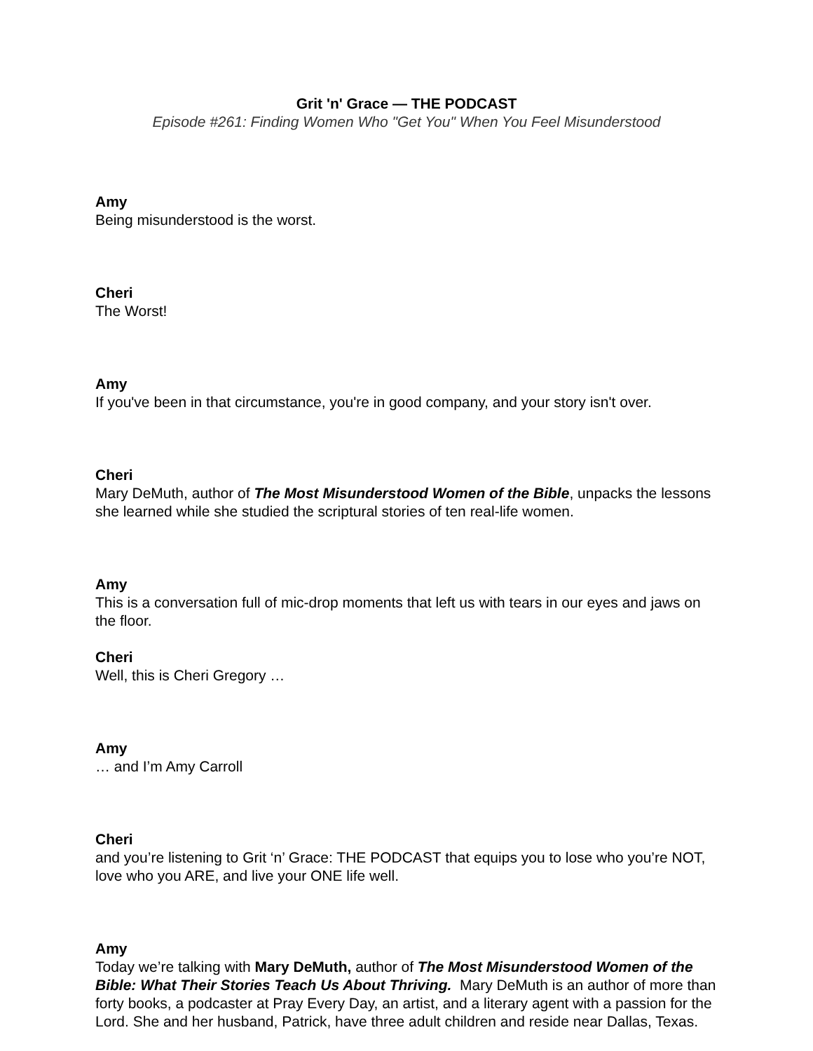Grit 'n' Grace — THE PODCAST
Episode #261: Finding Women Who "Get You" When You Feel Misunderstood
Amy
Being misunderstood is the worst.
Cheri
The Worst!
Amy
If you've been in that circumstance, you're in good company, and your story isn't over.
Cheri
Mary DeMuth, author of The Most Misunderstood Women of the Bible, unpacks the lessons she learned while she studied the scriptural stories of ten real-life women.
Amy
This is a conversation full of mic-drop moments that left us with tears in our eyes and jaws on the floor.
Cheri
Well, this is Cheri Gregory …
Amy
… and I’m Amy Carroll
Cheri
and you’re listening to Grit ‘n’ Grace: THE PODCAST that equips you to lose who you’re NOT, love who you ARE, and live your ONE life well.
Amy
Today we’re talking with Mary DeMuth, author of The Most Misunderstood Women of the Bible: What Their Stories Teach Us About Thriving. Mary DeMuth is an author of more than forty books, a podcaster at Pray Every Day, an artist, and a literary agent with a passion for the Lord. She and her husband, Patrick, have three adult children and reside near Dallas, Texas.